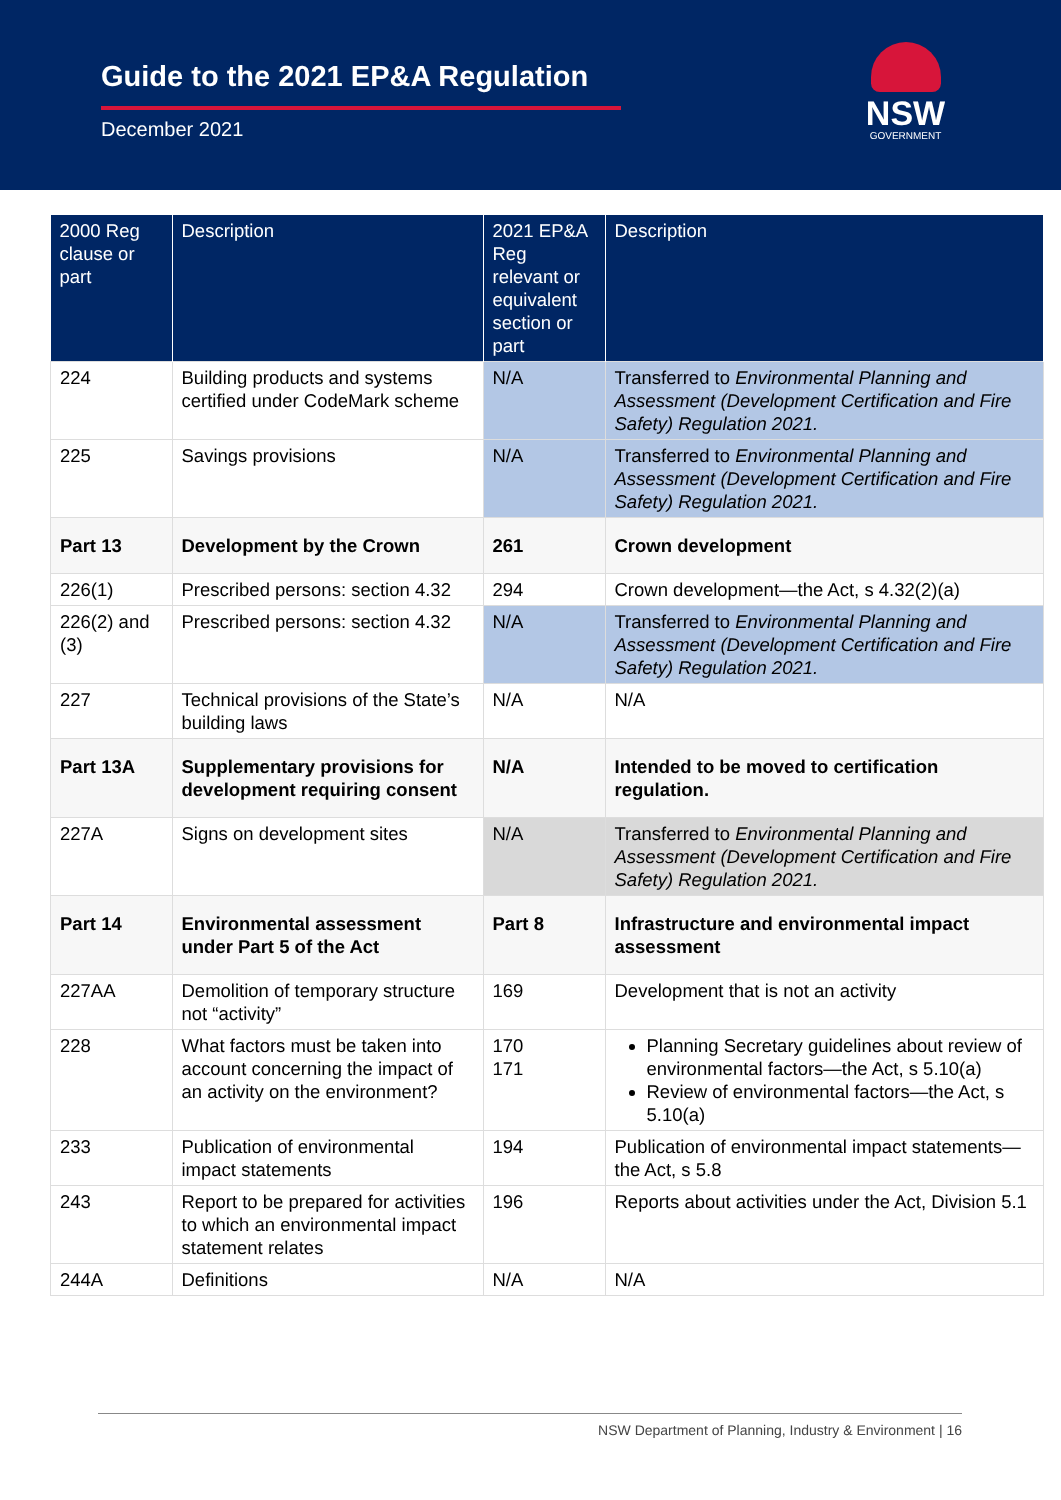Guide to the 2021 EP&A Regulation
December 2021
NSW
GOVERNMENT
| 2000 Reg clause or part | Description | 2021 EP&A Reg relevant or equivalent section or part | Description |
| --- | --- | --- | --- |
| 224 | Building products and systems certified under CodeMark scheme | N/A | Transferred to Environmental Planning and Assessment (Development Certification and Fire Safety) Regulation 2021. |
| 225 | Savings provisions | N/A | Transferred to Environmental Planning and Assessment (Development Certification and Fire Safety) Regulation 2021. |
| Part 13 | Development by the Crown | 261 | Crown development |
| 226(1) | Prescribed persons: section 4.32 | 294 | Crown development—the Act, s 4.32(2)(a) |
| 226(2) and (3) | Prescribed persons: section 4.32 | N/A | Transferred to Environmental Planning and Assessment (Development Certification and Fire Safety) Regulation 2021. |
| 227 | Technical provisions of the State’s building laws | N/A | N/A |
| Part 13A | Supplementary provisions for development requiring consent | N/A | Intended to be moved to certification regulation. |
| 227A | Signs on development sites | N/A | Transferred to Environmental Planning and Assessment (Development Certification and Fire Safety) Regulation 2021. |
| Part 14 | Environmental assessment under Part 5 of the Act | Part 8 | Infrastructure and environmental impact assessment |
| 227AA | Demolition of temporary structure not “activity” | 169 | Development that is not an activity |
| 228 | What factors must be taken into account concerning the impact of an activity on the environment? | 170 171 | Planning Secretary guidelines about review of environmental factors—the Act, s 5.10(a) Review of environmental factors—the Act, s 5.10(a) |
| 233 | Publication of environmental impact statements | 194 | Publication of environmental impact statements—the Act, s 5.8 |
| 243 | Report to be prepared for activities to which an environmental impact statement relates | 196 | Reports about activities under the Act, Division 5.1 |
| 244A | Definitions | N/A | N/A |
NSW Department of Planning, Industry & Environment | 16